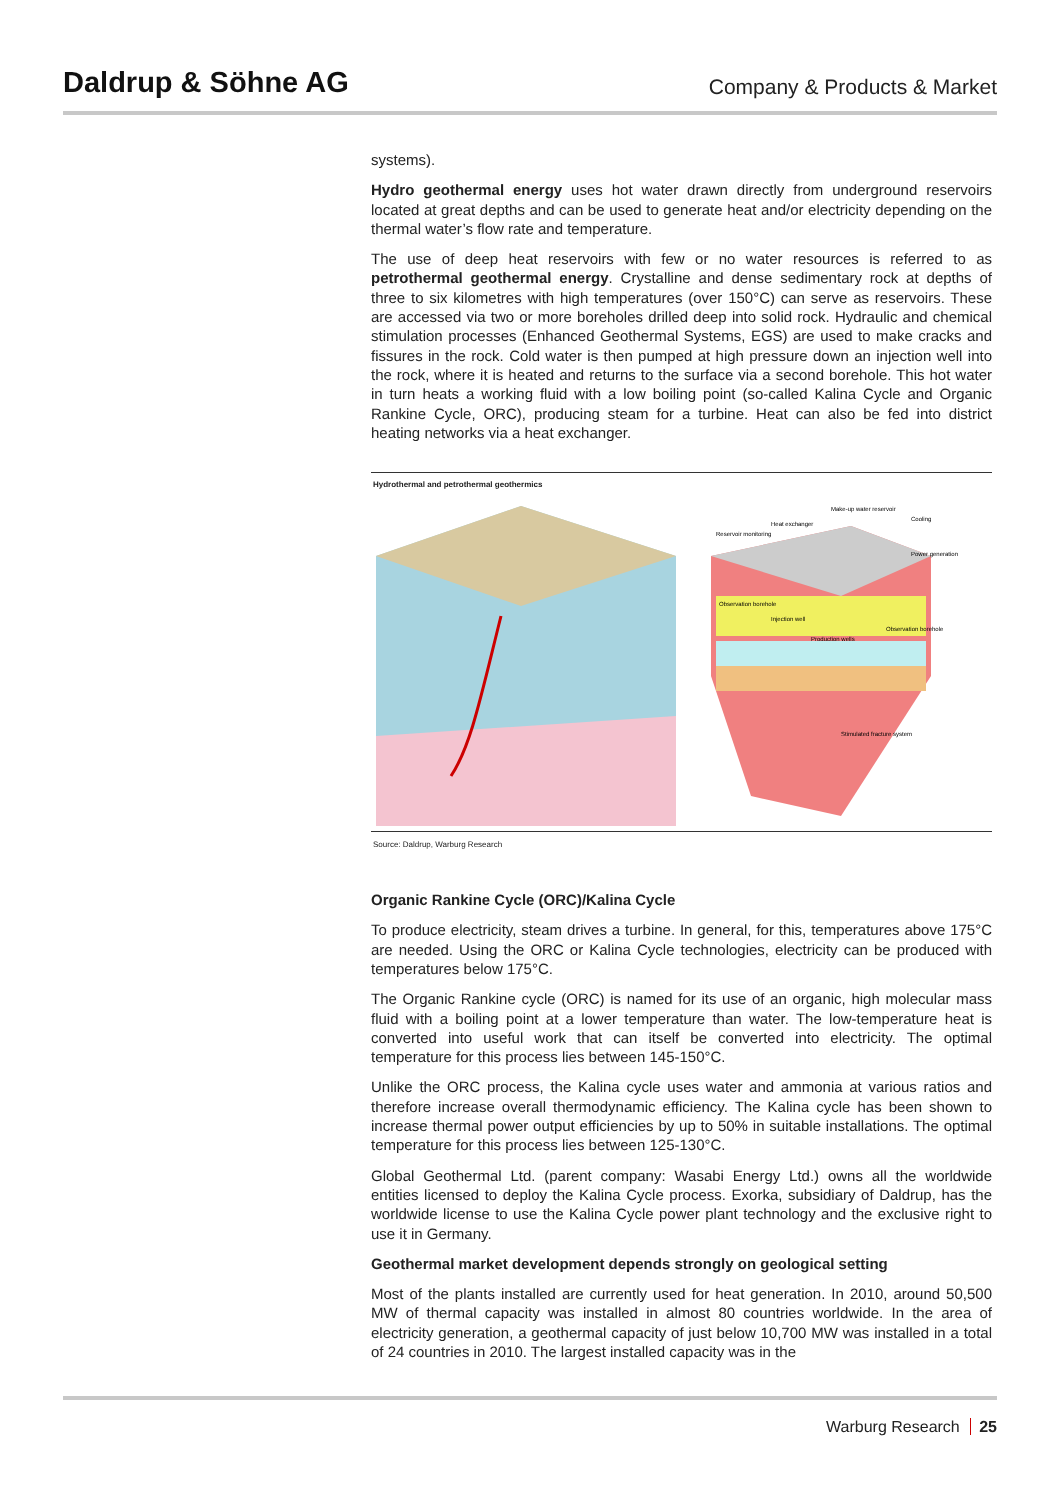Daldrup & Söhne AG
Company & Products & Market
systems).
Hydro geothermal energy uses hot water drawn directly from underground reservoirs located at great depths and can be used to generate heat and/or electricity depending on the thermal water’s flow rate and temperature.
The use of deep heat reservoirs with few or no water resources is referred to as petrothermal geothermal energy. Crystalline and dense sedimentary rock at depths of three to six kilometres with high temperatures (over 150°C) can serve as reservoirs. These are accessed via two or more boreholes drilled deep into solid rock. Hydraulic and chemical stimulation processes (Enhanced Geothermal Systems, EGS) are used to make cracks and fissures in the rock. Cold water is then pumped at high pressure down an injection well into the rock, where it is heated and returns to the surface via a second borehole. This hot water in turn heats a working fluid with a low boiling point (so-called Kalina Cycle and Organic Rankine Cycle, ORC), producing steam for a turbine. Heat can also be fed into district heating networks via a heat exchanger.
Hydrothermal and petrothermal geothermics
Observation borehole
Production wells
Stimulated fracture system
Power generation
Cooling
Heat exchanger
Reservoir monitoring
Injection well
Observation borehole
Make-up water reservoir
Source: Daldrup, Warburg Research
Organic Rankine Cycle (ORC)/Kalina Cycle
To produce electricity, steam drives a turbine. In general, for this, temperatures above 175°C are needed. Using the ORC or Kalina Cycle technologies, electricity can be produced with temperatures below 175°C.
The Organic Rankine cycle (ORC) is named for its use of an organic, high molecular mass fluid with a boiling point at a lower temperature than water. The low-temperature heat is converted into useful work that can itself be converted into electricity. The optimal temperature for this process lies between 145-150°C.
Unlike the ORC process, the Kalina cycle uses water and ammonia at various ratios and therefore increase overall thermodynamic efficiency. The Kalina cycle has been shown to increase thermal power output efficiencies by up to 50% in suitable installations. The optimal temperature for this process lies between 125-130°C.
Global Geothermal Ltd. (parent company: Wasabi Energy Ltd.) owns all the worldwide entities licensed to deploy the Kalina Cycle process. Exorka, subsidiary of Daldrup, has the worldwide license to use the Kalina Cycle power plant technology and the exclusive right to use it in Germany.
Geothermal market development depends strongly on geological setting
Most of the plants installed are currently used for heat generation. In 2010, around 50,500 MW of thermal capacity was installed in almost 80 countries worldwide. In the area of electricity generation, a geothermal capacity of just below 10,700 MW was installed in a total of 24 countries in 2010. The largest installed capacity was in the
Warburg Research 25